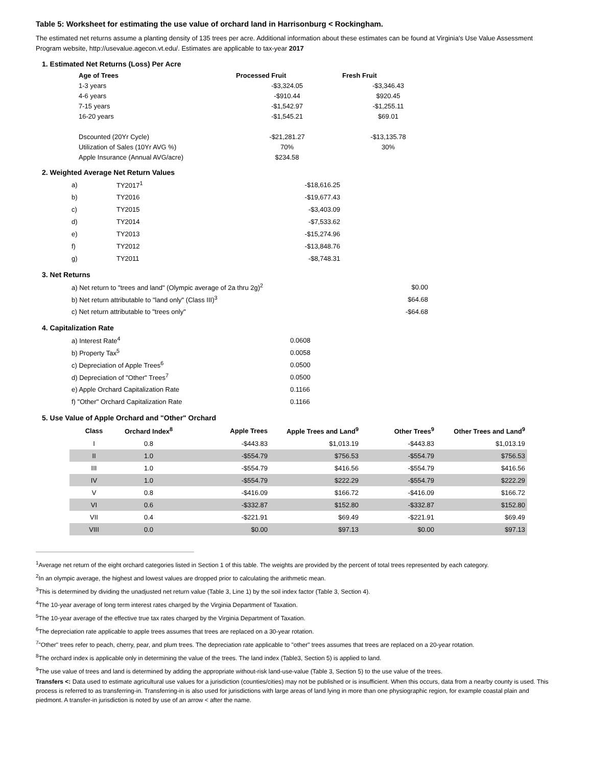Table 5: Worksheet for estimating the use value of orchard land in Harrisonburg < Rockingham.
The estimated net returns assume a planting density of 135 trees per acre. Additional information about these estimates can be found at Virginia's Use Value Assessment Program website, http://usevalue.agecon.vt.edu/. Estimates are applicable to tax-year 2017
1. Estimated Net Returns (Loss) Per Acre
| Age of Trees | Processed Fruit | Fresh Fruit |
| --- | --- | --- |
| 1-3 years | -$3,324.05 | -$3,346.43 |
| 4-6 years | -$910.44 | $920.45 |
| 7-15 years | -$1,542.97 | -$1,255.11 |
| 16-20 years | -$1,545.21 | $69.01 |
| Dscounted (20Yr Cycle) | -$21,281.27 | -$13,135.78 |
| Utilization of Sales (10Yr AVG %) | 70% | 30% |
| Apple Insurance (Annual AVG/acre) | $234.58 | |
2. Weighted Average Net Return Values
| a) | TY2017<sup>1</sup> | -$18,616.25 |
| b) | TY2016 | -$19,677.43 |
| c) | TY2015 | -$3,403.09 |
| d) | TY2014 | -$7,533.62 |
| e) | TY2013 | -$15,274.96 |
| f) | TY2012 | -$13,848.76 |
| g) | TY2011 | -$8,748.31 |
3. Net Returns
| a) Net return to "trees and land" (Olympic average of 2a thru 2g)<sup>2</sup> | $0.00 |
| b) Net return attributable to "land only" (Class III)<sup>3</sup> | $64.68 |
| c) Net return attributable to "trees only" | -$64.68 |
4. Capitalization Rate
| a) Interest Rate<sup>4</sup> | 0.0608 |
| b) Property Tax<sup>5</sup> | 0.0058 |
| c) Depreciation of Apple Trees<sup>6</sup> | 0.0500 |
| d) Depreciation of "Other" Trees<sup>7</sup> | 0.0500 |
| e) Apple Orchard Capitalization Rate | 0.1166 |
| f) "Other" Orchard Capitalization Rate | 0.1166 |
5. Use Value of Apple Orchard and "Other" Orchard
| Class | Orchard Index<sup>8</sup> | Apple Trees | Apple Trees and Land<sup>9</sup> | Other Trees<sup>9</sup> | Other Trees and Land<sup>9</sup> |
| --- | --- | --- | --- | --- | --- |
| I | 0.8 | -$443.83 | $1,013.19 | -$443.83 | $1,013.19 |
| II | 1.0 | -$554.79 | $756.53 | -$554.79 | $756.53 |
| III | 1.0 | -$554.79 | $416.56 | -$554.79 | $416.56 |
| IV | 1.0 | -$554.79 | $222.29 | -$554.79 | $222.29 |
| V | 0.8 | -$416.09 | $166.72 | -$416.09 | $166.72 |
| VI | 0.6 | -$332.87 | $152.80 | -$332.87 | $152.80 |
| VII | 0.4 | -$221.91 | $69.49 | -$221.91 | $69.49 |
| VIII | 0.0 | $0.00 | $97.13 | $0.00 | $97.13 |
<sup>1</sup> Average net return of the eight orchard categories listed in Section 1 of this table. The weights are provided by the percent of total trees represented by each category.
<sup>2</sup> In an olympic average, the highest and lowest values are dropped prior to calculating the arithmetic mean.
<sup>3</sup> This is determined by dividing the unadjusted net return value (Table 3, Line 1) by the soil index factor (Table 3, Section 4).
<sup>4</sup> The 10-year average of long term interest rates charged by the Virginia Department of Taxation.
<sup>5</sup> The 10-year average of the effective true tax rates charged by the Virginia Department of Taxation.
<sup>6</sup> The depreciation rate applicable to apple trees assumes that trees are replaced on a 30-year rotation.
<sup>7</sup> "Other" trees refer to peach, cherry, pear, and plum trees. The depreciation rate applicable to "other" trees assumes that trees are replaced on a 20-year rotation.
<sup>8</sup> The orchard index is applicable only in determining the value of the trees. The land index (Table3, Section 5) is applied to land.
<sup>9</sup> The use value of trees and land is determined by adding the appropriate without-risk land-use-value (Table 3, Section 5) to the use value of the trees.
Transfers <: Data used to estimate agricultural use values for a jurisdiction (counties/cities) may not be published or is insufficient. When this occurs, data from a nearby county is used. This process is referred to as transferring-in. Transferring-in is also used for jurisdictions with large areas of land lying in more than one physiographic region, for example coastal plain and piedmont. A transfer-in jurisdiction is noted by use of an arrow < after the name.